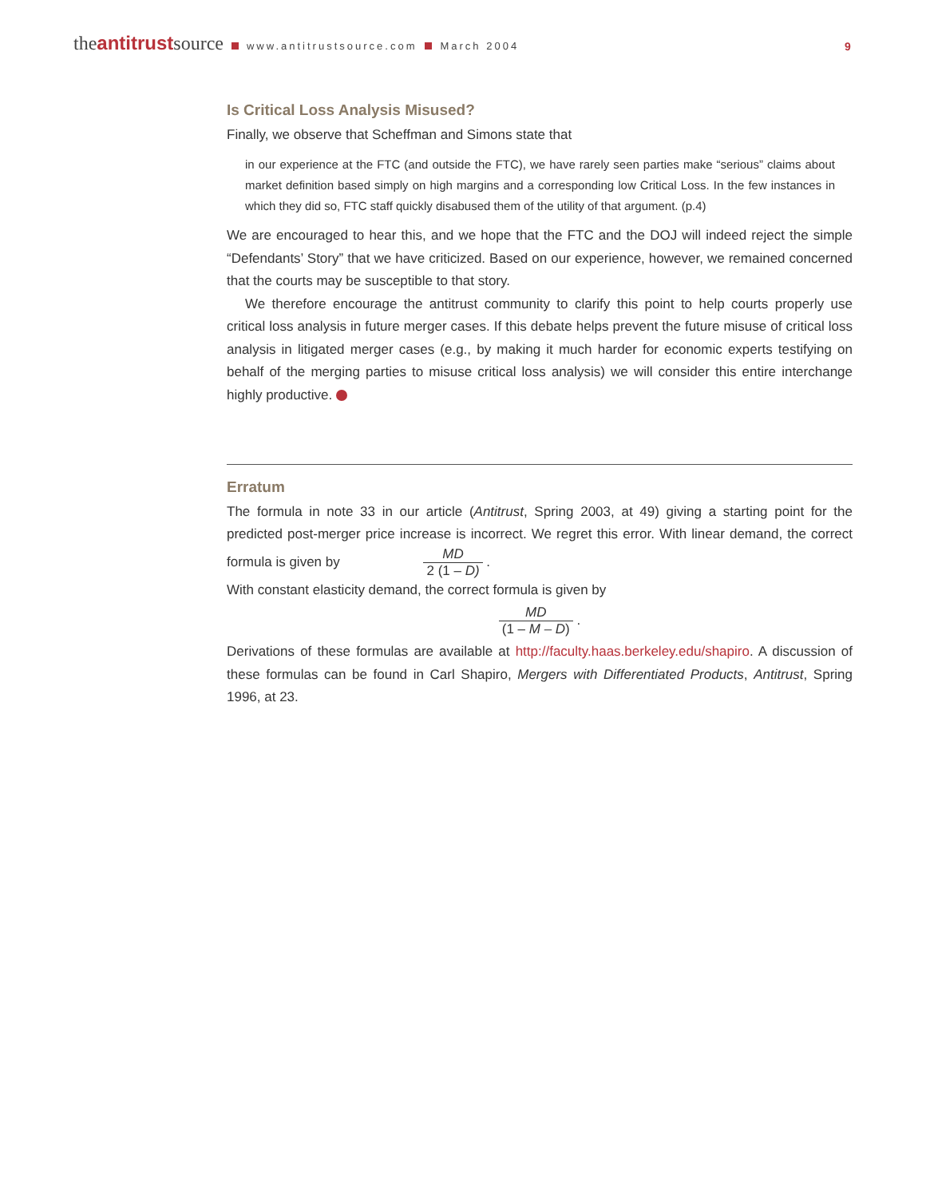theantitrustsource www.antitrustsource.com March 2004
9
Is Critical Loss Analysis Misused?
Finally, we observe that Scheffman and Simons state that
in our experience at the FTC (and outside the FTC), we have rarely seen parties make “serious” claims about market definition based simply on high margins and a corresponding low Critical Loss. In the few instances in which they did so, FTC staff quickly disabused them of the utility of that argument. (p.4)
We are encouraged to hear this, and we hope that the FTC and the DOJ will indeed reject the simple “Defendants’ Story” that we have criticized. Based on our experience, however, we remained concerned that the courts may be susceptible to that story.
We therefore encourage the antitrust community to clarify this point to help courts properly use critical loss analysis in future merger cases. If this debate helps prevent the future misuse of critical loss analysis in litigated merger cases (e.g., by making it much harder for economic experts testifying on behalf of the merging parties to misuse critical loss analysis) we will consider this entire interchange highly productive.
Erratum
The formula in note 33 in our article (Antitrust, Spring 2003, at 49) giving a starting point for the predicted post-merger price increase is incorrect. We regret this error. With linear demand, the correct formula is given by MD 2 (1 – D) .
With constant elasticity demand, the correct formula is given by
MD (1 – M – D) .
Derivations of these formulas are available at http://faculty.haas.berkeley.edu/shapiro. A discussion of these formulas can be found in Carl Shapiro, Mergers with Differentiated Products, Antitrust, Spring 1996, at 23.